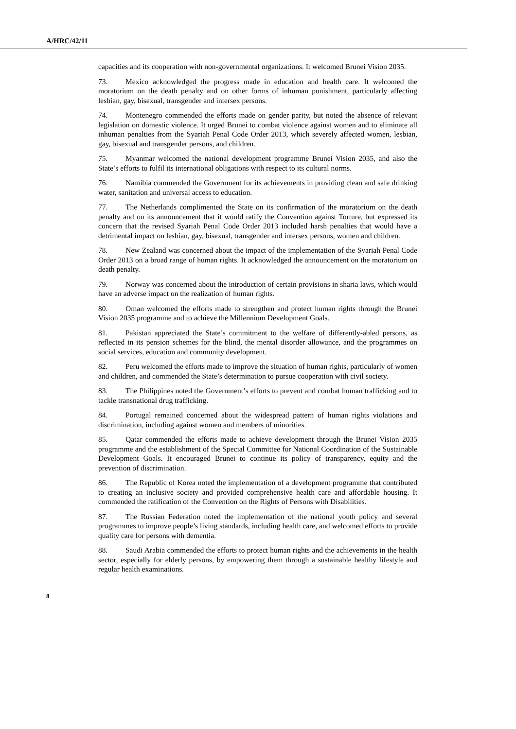A/HRC/42/11
capacities and its cooperation with non-governmental organizations. It welcomed Brunei Vision 2035.
73. Mexico acknowledged the progress made in education and health care. It welcomed the moratorium on the death penalty and on other forms of inhuman punishment, particularly affecting lesbian, gay, bisexual, transgender and intersex persons.
74. Montenegro commended the efforts made on gender parity, but noted the absence of relevant legislation on domestic violence. It urged Brunei to combat violence against women and to eliminate all inhuman penalties from the Syariah Penal Code Order 2013, which severely affected women, lesbian, gay, bisexual and transgender persons, and children.
75. Myanmar welcomed the national development programme Brunei Vision 2035, and also the State’s efforts to fulfil its international obligations with respect to its cultural norms.
76. Namibia commended the Government for its achievements in providing clean and safe drinking water, sanitation and universal access to education.
77. The Netherlands complimented the State on its confirmation of the moratorium on the death penalty and on its announcement that it would ratify the Convention against Torture, but expressed its concern that the revised Syariah Penal Code Order 2013 included harsh penalties that would have a detrimental impact on lesbian, gay, bisexual, transgender and intersex persons, women and children.
78. New Zealand was concerned about the impact of the implementation of the Syariah Penal Code Order 2013 on a broad range of human rights. It acknowledged the announcement on the moratorium on death penalty.
79. Norway was concerned about the introduction of certain provisions in sharia laws, which would have an adverse impact on the realization of human rights.
80. Oman welcomed the efforts made to strengthen and protect human rights through the Brunei Vision 2035 programme and to achieve the Millennium Development Goals.
81. Pakistan appreciated the State’s commitment to the welfare of differently-abled persons, as reflected in its pension schemes for the blind, the mental disorder allowance, and the programmes on social services, education and community development.
82. Peru welcomed the efforts made to improve the situation of human rights, particularly of women and children, and commended the State’s determination to pursue cooperation with civil society.
83. The Philippines noted the Government’s efforts to prevent and combat human trafficking and to tackle transnational drug trafficking.
84. Portugal remained concerned about the widespread pattern of human rights violations and discrimination, including against women and members of minorities.
85. Qatar commended the efforts made to achieve development through the Brunei Vision 2035 programme and the establishment of the Special Committee for National Coordination of the Sustainable Development Goals. It encouraged Brunei to continue its policy of transparency, equity and the prevention of discrimination.
86. The Republic of Korea noted the implementation of a development programme that contributed to creating an inclusive society and provided comprehensive health care and affordable housing. It commended the ratification of the Convention on the Rights of Persons with Disabilities.
87. The Russian Federation noted the implementation of the national youth policy and several programmes to improve people’s living standards, including health care, and welcomed efforts to provide quality care for persons with dementia.
88. Saudi Arabia commended the efforts to protect human rights and the achievements in the health sector, especially for elderly persons, by empowering them through a sustainable healthy lifestyle and regular health examinations.
8